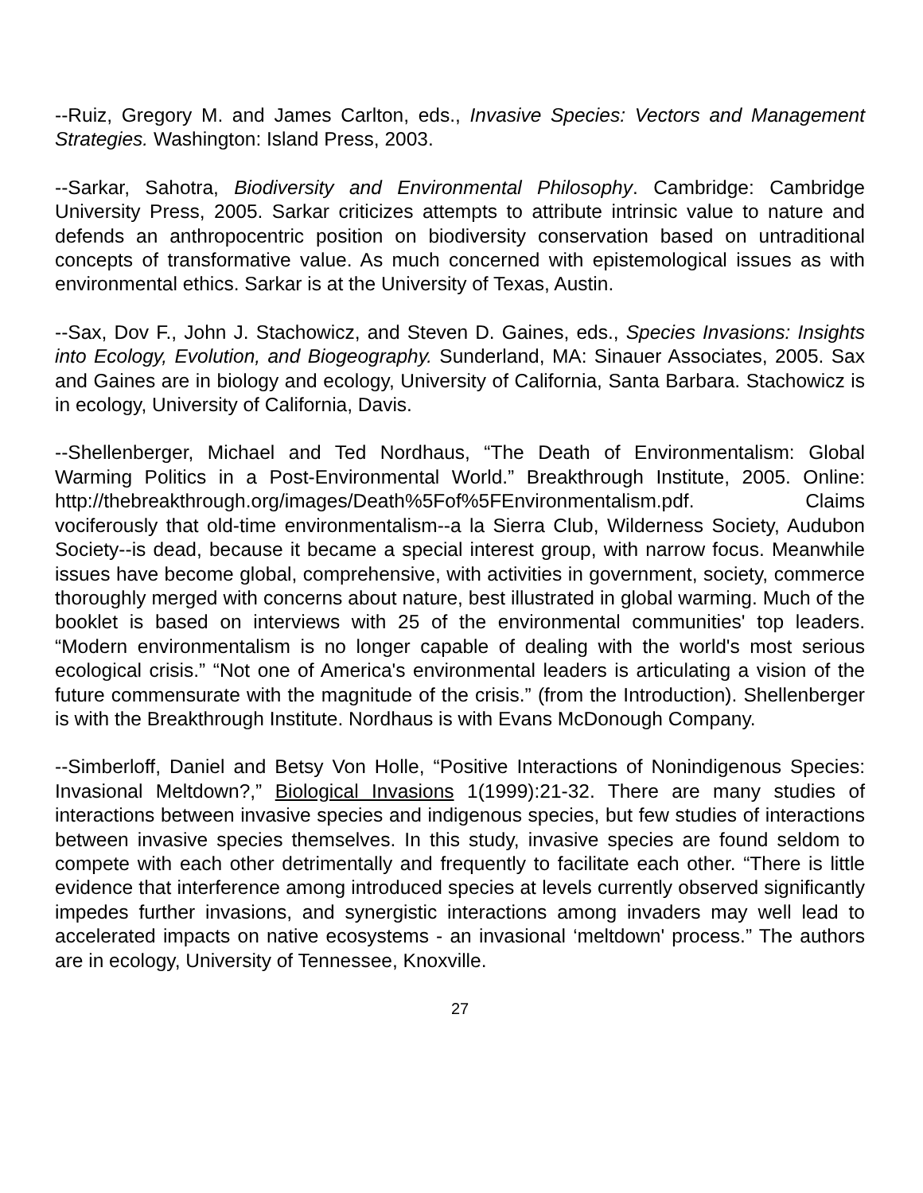--Ruiz, Gregory M. and James Carlton, eds., Invasive Species: Vectors and Management Strategies. Washington: Island Press, 2003.
--Sarkar, Sahotra, Biodiversity and Environmental Philosophy. Cambridge: Cambridge University Press, 2005. Sarkar criticizes attempts to attribute intrinsic value to nature and defends an anthropocentric position on biodiversity conservation based on untraditional concepts of transformative value. As much concerned with epistemological issues as with environmental ethics. Sarkar is at the University of Texas, Austin.
--Sax, Dov F., John J. Stachowicz, and Steven D. Gaines, eds., Species Invasions: Insights into Ecology, Evolution, and Biogeography. Sunderland, MA: Sinauer Associates, 2005. Sax and Gaines are in biology and ecology, University of California, Santa Barbara. Stachowicz is in ecology, University of California, Davis.
--Shellenberger, Michael and Ted Nordhaus, “The Death of Environmentalism: Global Warming Politics in a Post-Environmental World.” Breakthrough Institute, 2005. Online: http://thebreakthrough.org/images/Death%5Fof%5FEnvironmentalism.pdf. Claims vociferously that old-time environmentalism--a la Sierra Club, Wilderness Society, Audubon Society--is dead, because it became a special interest group, with narrow focus. Meanwhile issues have become global, comprehensive, with activities in government, society, commerce thoroughly merged with concerns about nature, best illustrated in global warming. Much of the booklet is based on interviews with 25 of the environmental communities' top leaders. “Modern environmentalism is no longer capable of dealing with the world's most serious ecological crisis.” “Not one of America's environmental leaders is articulating a vision of the future commensurate with the magnitude of the crisis.” (from the Introduction). Shellenberger is with the Breakthrough Institute. Nordhaus is with Evans McDonough Company.
--Simberloff, Daniel and Betsy Von Holle, “Positive Interactions of Nonindigenous Species: Invasional Meltdown?,” Biological Invasions 1(1999):21-32. There are many studies of interactions between invasive species and indigenous species, but few studies of interactions between invasive species themselves. In this study, invasive species are found seldom to compete with each other detrimentally and frequently to facilitate each other. “There is little evidence that interference among introduced species at levels currently observed significantly impedes further invasions, and synergistic interactions among invaders may well lead to accelerated impacts on native ecosystems - an invasional ‘meltdown' process.” The authors are in ecology, University of Tennessee, Knoxville.
27